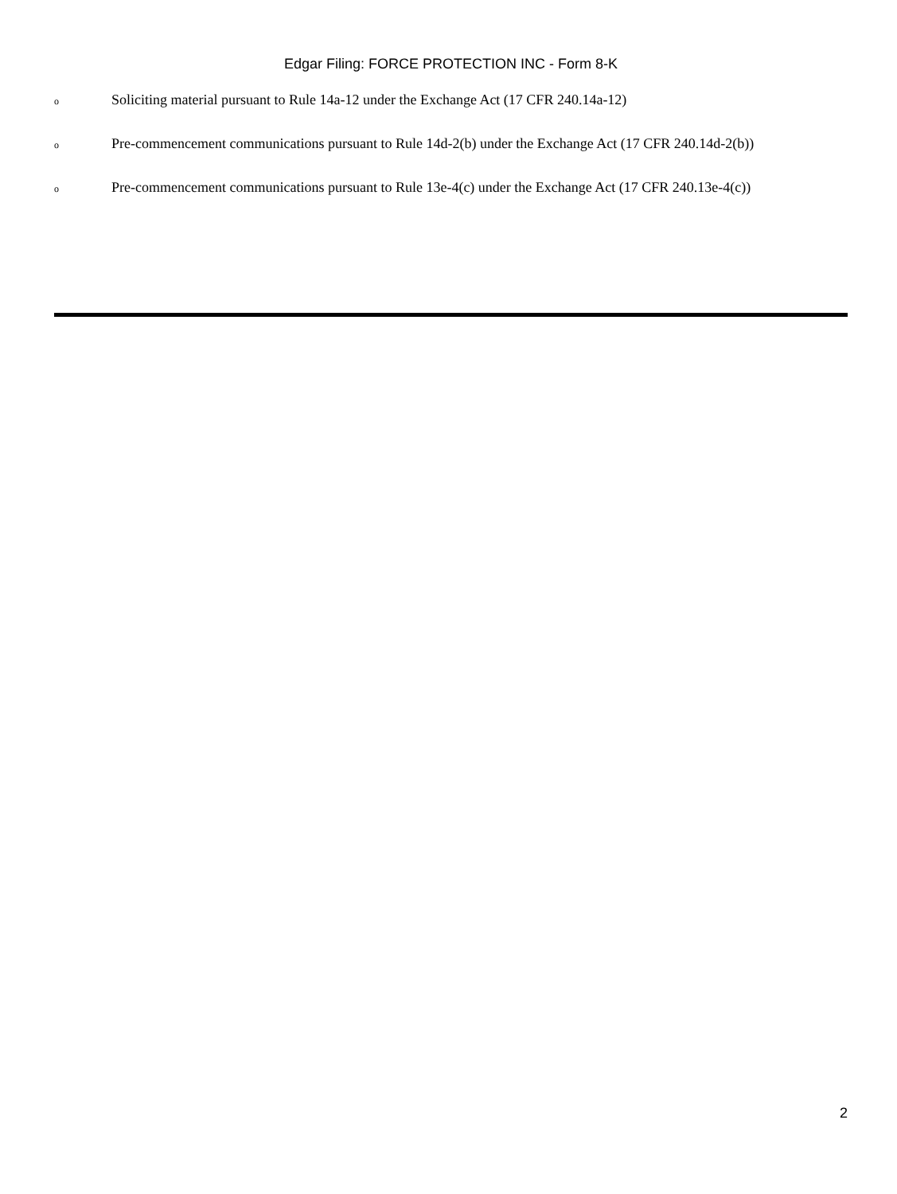Edgar Filing: FORCE PROTECTION INC - Form 8-K
o Soliciting material pursuant to Rule 14a-12 under the Exchange Act (17 CFR 240.14a-12)
o Pre-commencement communications pursuant to Rule 14d-2(b) under the Exchange Act (17 CFR 240.14d-2(b))
o Pre-commencement communications pursuant to Rule 13e-4(c) under the Exchange Act (17 CFR 240.13e-4(c))
2